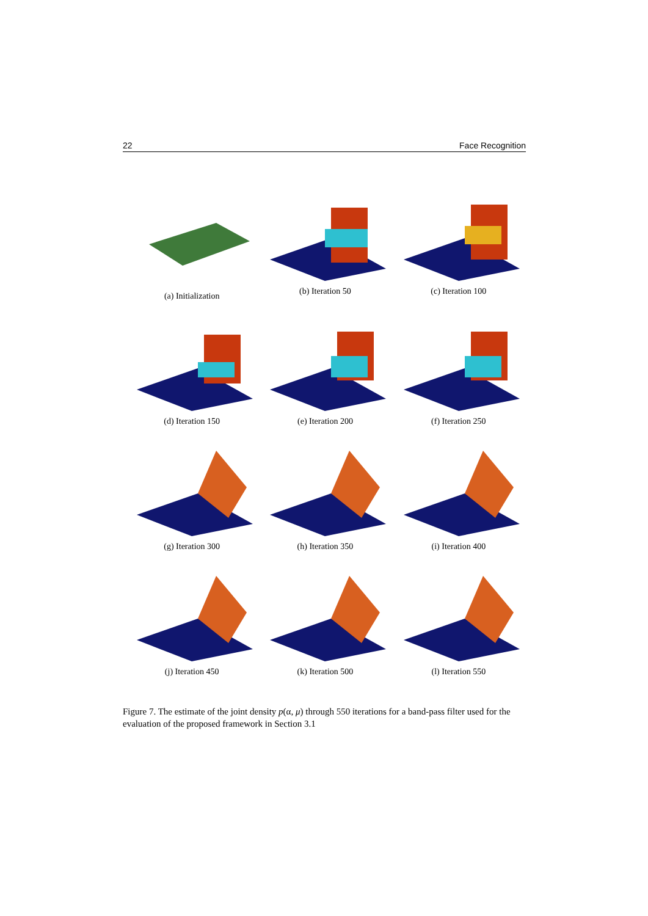22 Face Recognition
(a) Initialization
(b) Iteration 50
(c) Iteration 100
(d) Iteration 150
(e) Iteration 200
(f) Iteration 250
(g) Iteration 300
(h) Iteration 350
(i) Iteration 400
(j) Iteration 450
(k) Iteration 500
(l) Iteration 550
Figure 7. The estimate of the joint density p(α, μ) through 550 iterations for a band-pass filter used for the evaluation of the proposed framework in Section 3.1